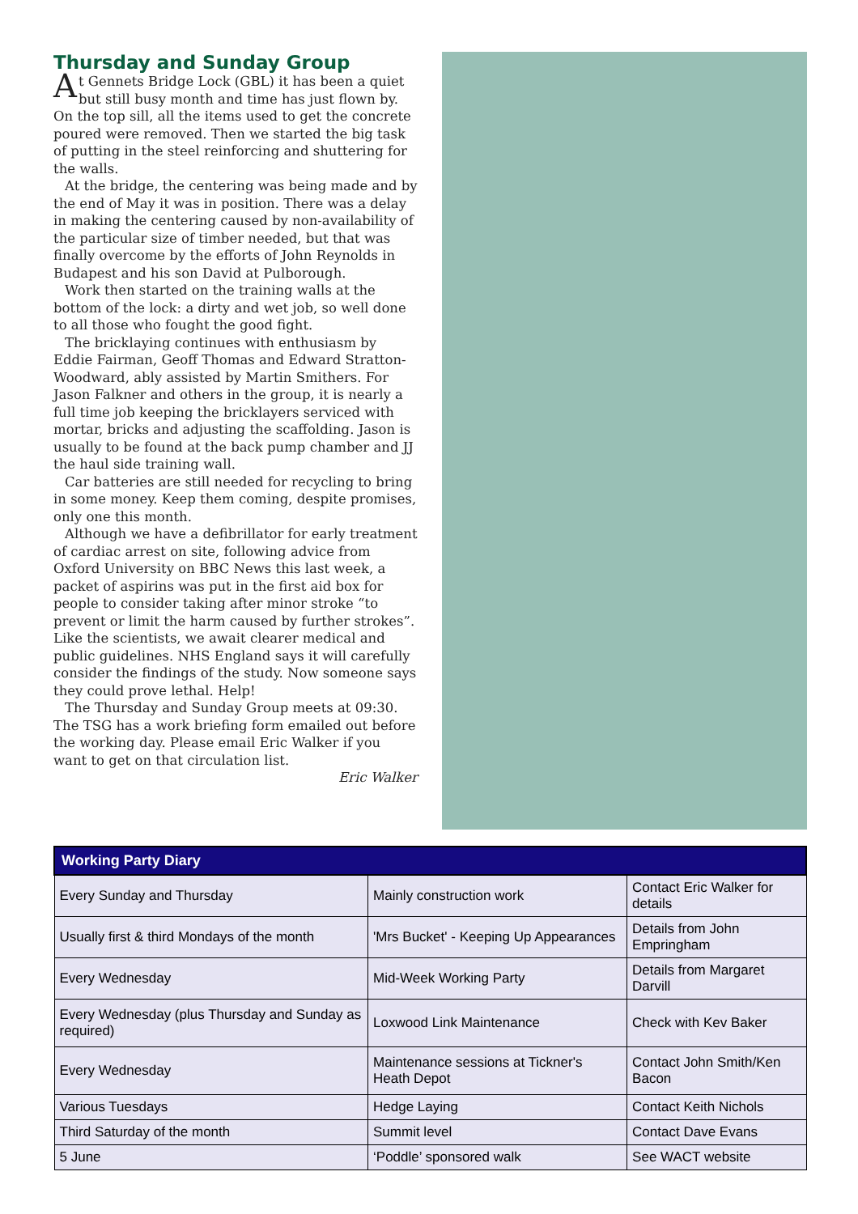Thursday and Sunday Group
At Gennets Bridge Lock (GBL) it has been a quiet but still busy month and time has just flown by. On the top sill, all the items used to get the concrete poured were removed. Then we started the big task of putting in the steel reinforcing and shuttering for the walls.
At the bridge, the centering was being made and by the end of May it was in position. There was a delay in making the centering caused by non-availability of the particular size of timber needed, but that was finally overcome by the efforts of John Reynolds in Budapest and his son David at Pulborough.
Work then started on the training walls at the bottom of the lock: a dirty and wet job, so well done to all those who fought the good fight.
The bricklaying continues with enthusiasm by Eddie Fairman, Geoff Thomas and Edward Stratton-Woodward, ably assisted by Martin Smithers. For Jason Falkner and others in the group, it is nearly a full time job keeping the bricklayers serviced with mortar, bricks and adjusting the scaffolding. Jason is usually to be found at the back pump chamber and JJ the haul side training wall.
Car batteries are still needed for recycling to bring in some money. Keep them coming, despite promises, only one this month.
Although we have a defibrillator for early treatment of cardiac arrest on site, following advice from Oxford University on BBC News this last week, a packet of aspirins was put in the first aid box for people to consider taking after minor stroke “to prevent or limit the harm caused by further strokes”. Like the scientists, we await clearer medical and public guidelines. NHS England says it will carefully consider the findings of the study. Now someone says they could prove lethal. Help!
The Thursday and Sunday Group meets at 09:30. The TSG has a work briefing form emailed out before the working day. Please email Eric Walker if you want to get on that circulation list.
Eric Walker
| Working Party Diary | | |
| --- | --- | --- |
| Every Sunday and Thursday | Mainly construction work | Contact Eric Walker for details |
| Usually first & third Mondays of the month | 'Mrs Bucket' - Keeping Up Appearances | Details from John Empringham |
| Every Wednesday | Mid-Week Working Party | Details from Margaret Darvill |
| Every Wednesday (plus Thursday and Sunday as required) | Loxwood Link Maintenance | Check with Kev Baker |
| Every Wednesday | Maintenance sessions at Tickner's Heath Depot | Contact John Smith/Ken Bacon |
| Various Tuesdays | Hedge Laying | Contact Keith Nichols |
| Third Saturday of the month | Summit level | Contact Dave Evans |
| 5 June | ‘Poddle’ sponsored walk | See WACT website |